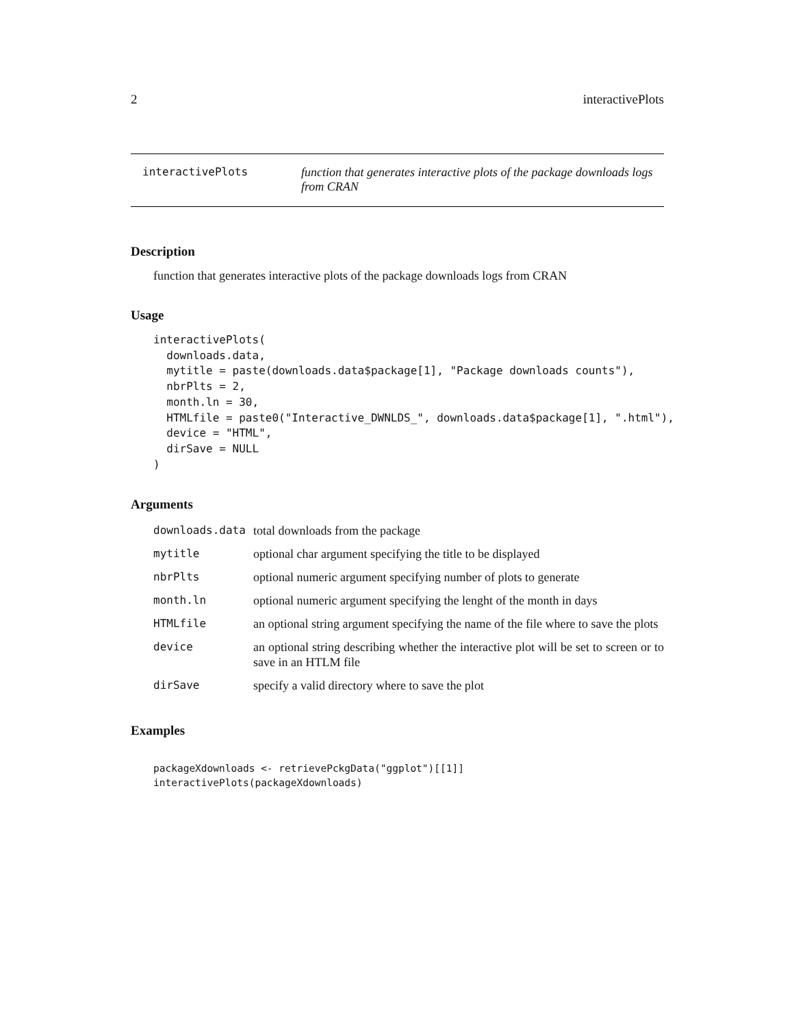2 interactivePlots
interactivePlots function that generates interactive plots of the package downloads logs from CRAN
Description
function that generates interactive plots of the package downloads logs from CRAN
Usage
interactivePlots(
  downloads.data,
  mytitle = paste(downloads.data$package[1], "Package downloads counts"),
  nbrPlts = 2,
  month.ln = 30,
  HTMLfile = paste0("Interactive_DWNLDS_", downloads.data$package[1], ".html"),
  device = "HTML",
  dirSave = NULL
)
Arguments
| downloads.data | total downloads from the package |
| mytitle | optional char argument specifying the title to be displayed |
| nbrPlts | optional numeric argument specifying number of plots to generate |
| month.ln | optional numeric argument specifying the lenght of the month in days |
| HTMLfile | an optional string argument specifying the name of the file where to save the plots |
| device | an optional string describing whether the interactive plot will be set to screen or to save in an HTLM file |
| dirSave | specify a valid directory where to save the plot |
Examples
packageXdownloads <- retrievePckgData("ggplot")[[1]]
interactivePlots(packageXdownloads)